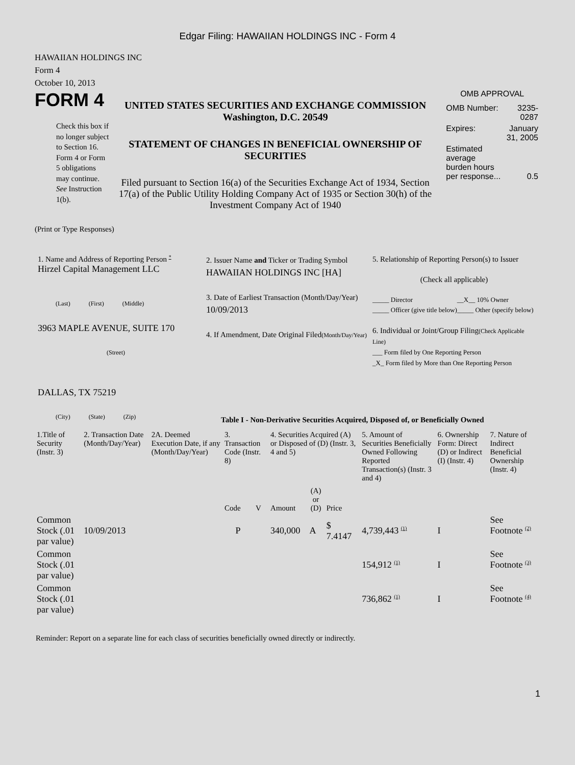Edgar Filing: HAWAIIAN HOLDINGS INC - Form 4
HAWAIIAN HOLDINGS INC
Form 4
October 10, 2013
FORM 4
Check this box if no longer subject to Section 16. Form 4 or Form 5 obligations may continue. See Instruction 1(b).
UNITED STATES SECURITIES AND EXCHANGE COMMISSION
Washington, D.C. 20549
STATEMENT OF CHANGES IN BENEFICIAL OWNERSHIP OF SECURITIES
Filed pursuant to Section 16(a) of the Securities Exchange Act of 1934, Section 17(a) of the Public Utility Holding Company Act of 1935 or Section 30(h) of the Investment Company Act of 1940
OMB APPROVAL
| OMB Number: | 3235-0287 |
| Expires: | January 31, 2005 |
| Estimated average burden hours per response... | 0.5 |
(Print or Type Responses)
1. Name and Address of Reporting Person <sup>*</sup>
Hirzel Capital Management LLC
(Last) (First) (Middle)
3963 MAPLE AVENUE, SUITE 170
(Street)
DALLAS, TX 75219
(City) (State) (Zip)
2. Issuer Name and Ticker or Trading Symbol
HAWAIIAN HOLDINGS INC [HA]
3. Date of Earliest Transaction (Month/Day/Year)
10/09/2013
4. If Amendment, Date Original Filed(Month/Day/Year)
5. Relationship of Reporting Person(s) to Issuer
(Check all applicable)
| _____ Director _____ Officer (give title below) | __X__ 10% Owner _____ Other (specify below) |
6. Individual or Joint/Group Filing(Check Applicable Line)
___ Form filed by One Reporting Person
_X_ Form filed by More than One Reporting Person
Table I - Non-Derivative Securities Acquired, Disposed of, or Beneficially Owned
| 1.Title of Security (Instr. 3) | 2. Transaction Date (Month/Day/Year) | 2A. Deemed Execution Date, if any (Month/Day/Year) | 3. Transaction Code (Instr. 8) | | 4. Securities Acquired (A) or Disposed of (D) (Instr. 3, 4 and 5) | | | 5. Amount of Securities Beneficially Owned Following Reported Transaction(s) (Instr. 3 and 4) | 6. Ownership Form: Direct (D) or Indirect (I) (Instr. 4) | 7. Nature of Indirect Beneficial Ownership (Instr. 4) |
| --- | --- | --- | --- | --- | --- | --- | --- | --- | --- | --- |
| | | | Code | V | Amount | (A) or (D) | Price | | | |
| Common Stock (.01 par value) | 10/09/2013 | | P | | 340,000 | A | $ 7.4147 | 4,739,443 <sup>(1)</sup> | I | See Footnote <sup>(2)</sup> |
| Common Stock (.01 par value) | | | | | | | | 154,912 <sup>(1)</sup> | I | See Footnote <sup>(3)</sup> |
| Common Stock (.01 par value) | | | | | | | | 736,862 <sup>(1)</sup> | I | See Footnote <sup>(4)</sup> |
Reminder: Report on a separate line for each class of securities beneficially owned directly or indirectly.
1